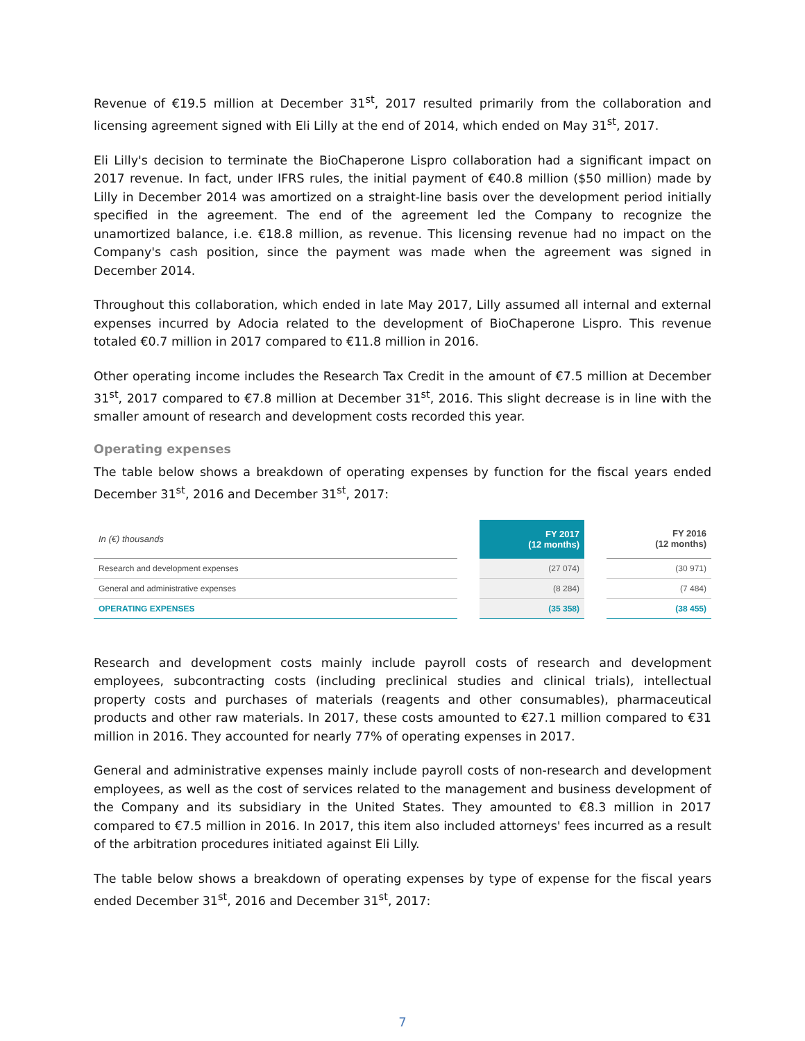Revenue of €19.5 million at December 31<sup>st</sup>, 2017 resulted primarily from the collaboration and licensing agreement signed with Eli Lilly at the end of 2014, which ended on May 31<sup>st</sup>, 2017.
Eli Lilly's decision to terminate the BioChaperone Lispro collaboration had a significant impact on 2017 revenue. In fact, under IFRS rules, the initial payment of €40.8 million ($50 million) made by Lilly in December 2014 was amortized on a straight-line basis over the development period initially specified in the agreement. The end of the agreement led the Company to recognize the unamortized balance, i.e. €18.8 million, as revenue. This licensing revenue had no impact on the Company's cash position, since the payment was made when the agreement was signed in December 2014.
Throughout this collaboration, which ended in late May 2017, Lilly assumed all internal and external expenses incurred by Adocia related to the development of BioChaperone Lispro. This revenue totaled €0.7 million in 2017 compared to €11.8 million in 2016.
Other operating income includes the Research Tax Credit in the amount of €7.5 million at December 31<sup>st</sup>, 2017 compared to €7.8 million at December 31<sup>st</sup>, 2016. This slight decrease is in line with the smaller amount of research and development costs recorded this year.
Operating expenses
The table below shows a breakdown of operating expenses by function for the fiscal years ended December 31<sup>st</sup>, 2016 and December 31<sup>st</sup>, 2017:
| In (€) thousands | | FY 2017 (12 months) | | FY 2016 (12 months) |
| --- | --- | --- | --- | --- |
| Research and development expenses | | (27 074) | | (30 971) |
| General and administrative expenses | | (8 284) | | (7 484) |
| OPERATING EXPENSES | | (35 358) | | (38 455) |
Research and development costs mainly include payroll costs of research and development employees, subcontracting costs (including preclinical studies and clinical trials), intellectual property costs and purchases of materials (reagents and other consumables), pharmaceutical products and other raw materials. In 2017, these costs amounted to €27.1 million compared to €31 million in 2016. They accounted for nearly 77% of operating expenses in 2017.
General and administrative expenses mainly include payroll costs of non-research and development employees, as well as the cost of services related to the management and business development of the Company and its subsidiary in the United States. They amounted to €8.3 million in 2017 compared to €7.5 million in 2016. In 2017, this item also included attorneys' fees incurred as a result of the arbitration procedures initiated against Eli Lilly.
The table below shows a breakdown of operating expenses by type of expense for the fiscal years ended December 31<sup>st</sup>, 2016 and December 31<sup>st</sup>, 2017:
7